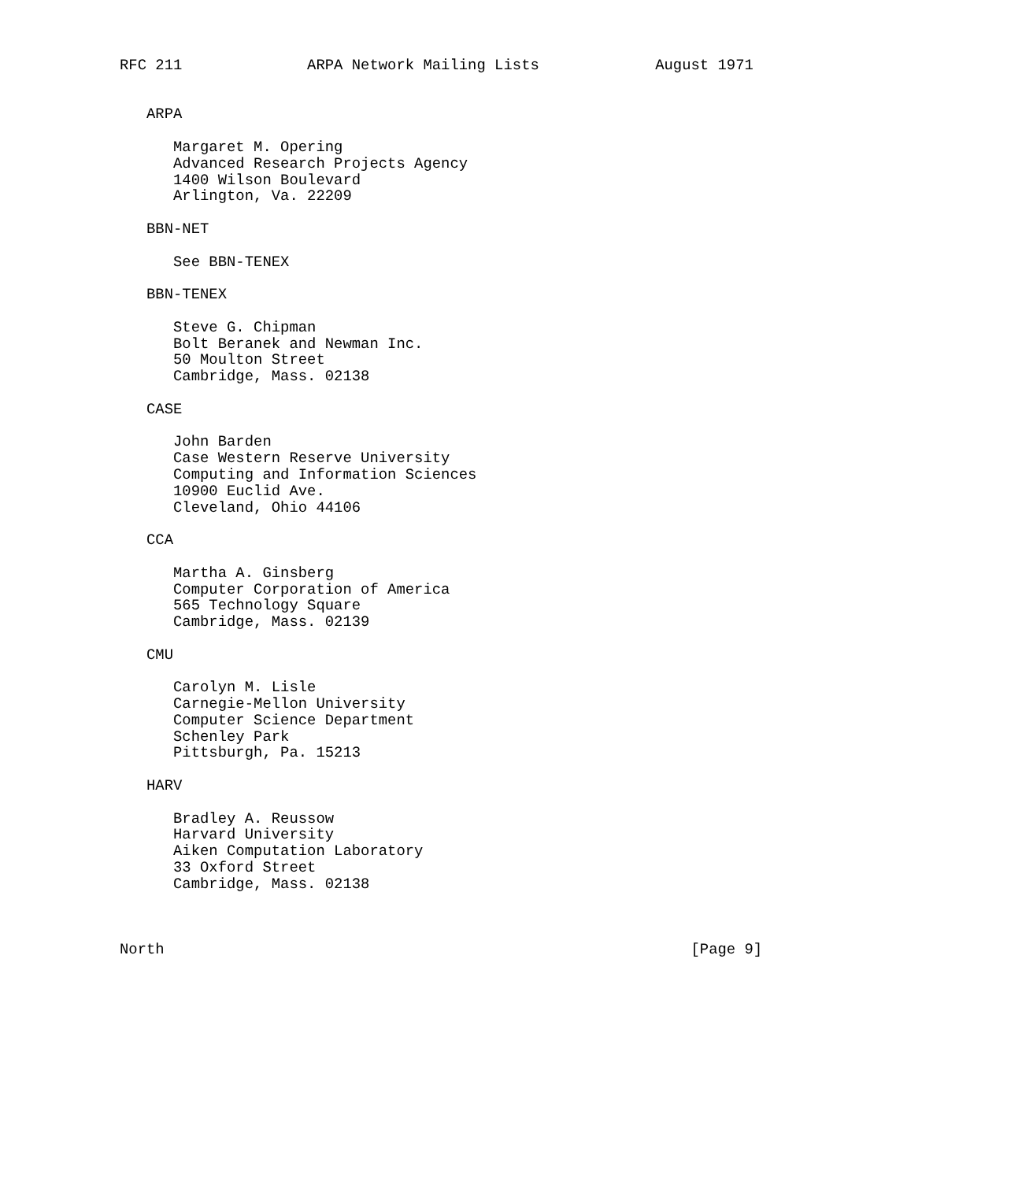RFC 211              ARPA Network Mailing Lists             August 1971


   ARPA

      Margaret M. Opering
      Advanced Research Projects Agency
      1400 Wilson Boulevard
      Arlington, Va. 22209

   BBN-NET

      See BBN-TENEX

   BBN-TENEX

      Steve G. Chipman
      Bolt Beranek and Newman Inc.
      50 Moulton Street
      Cambridge, Mass. 02138

   CASE

      John Barden
      Case Western Reserve University
      Computing and Information Sciences
      10900 Euclid Ave.
      Cleveland, Ohio 44106

   CCA

      Martha A. Ginsberg
      Computer Corporation of America
      565 Technology Square
      Cambridge, Mass. 02139

   CMU

      Carolyn M. Lisle
      Carnegie-Mellon University
      Computer Science Department
      Schenley Park
      Pittsburgh, Pa. 15213

   HARV

      Bradley A. Reussow
      Harvard University
      Aiken Computation Laboratory
      33 Oxford Street
      Cambridge, Mass. 02138



North                                                           [Page 9]